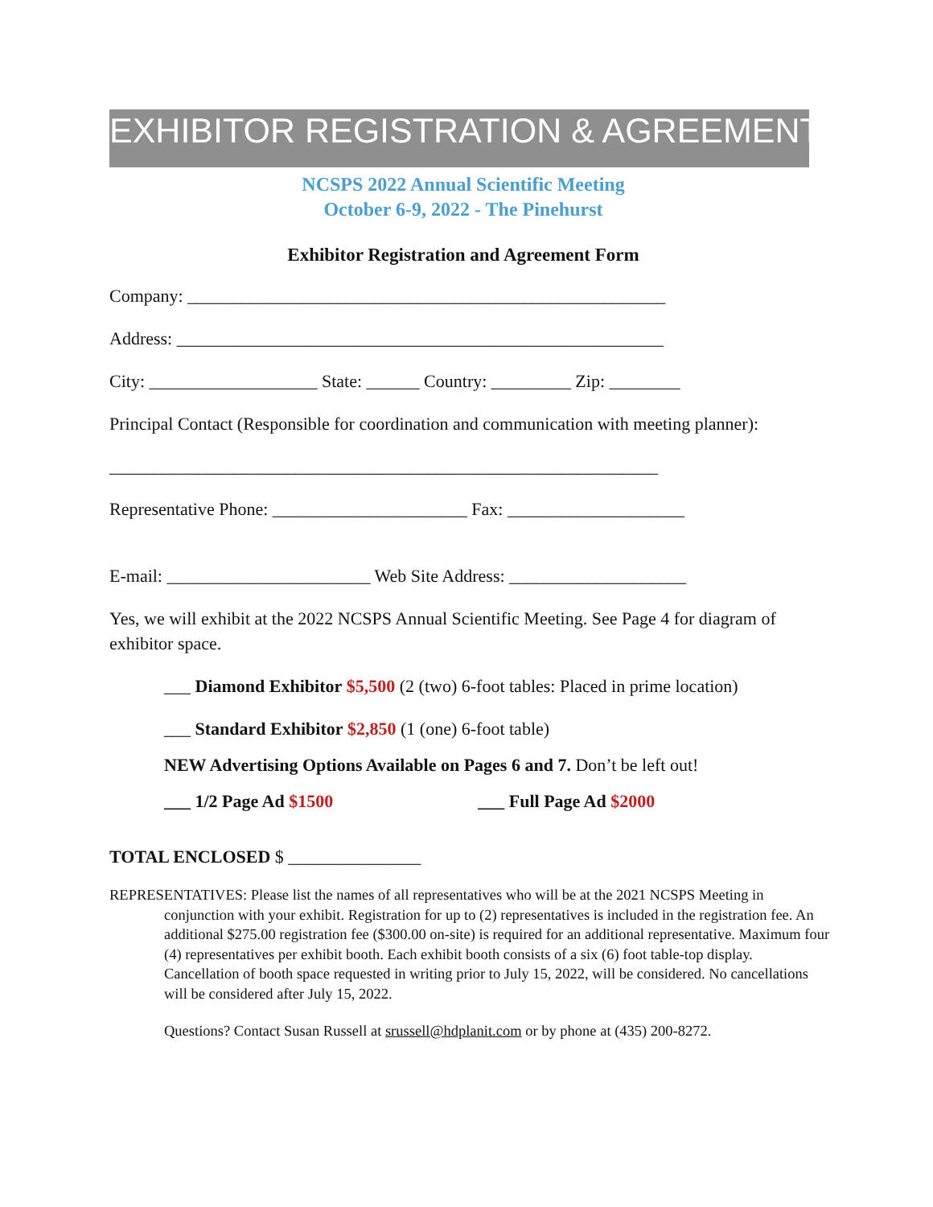EXHIBITOR REGISTRATION & AGREEMENT
NCSPS 2022 Annual Scientific Meeting
October 6-9, 2022 - The Pinehurst
Exhibitor Registration and Agreement Form
Company: ______________________________________________________
Address: _______________________________________________________
City: ___________________ State: ______ Country: _________ Zip: ________
Principal Contact (Responsible for coordination and communication with meeting planner):
______________________________________________________________
Representative Phone: ______________________ Fax: ____________________
E-mail: _______________________ Web Site Address: ____________________
Yes, we will exhibit at the 2022 NCSPS Annual Scientific Meeting. See Page 4 for diagram of exhibitor space.
___ Diamond Exhibitor $5,500 (2 (two) 6-foot tables: Placed in prime location)
___ Standard Exhibitor $2,850 (1 (one) 6-foot table)
NEW Advertising Options Available on Pages 6 and 7. Don’t be left out!
___ 1/2 Page Ad $1500 ___ Full Page Ad $2000
TOTAL ENCLOSED $ _______________
REPRESENTATIVES: Please list the names of all representatives who will be at the 2021 NCSPS Meeting in conjunction with your exhibit. Registration for up to (2) representatives is included in the registration fee. An additional $275.00 registration fee ($300.00 on-site) is required for an additional representative. Maximum four (4) representatives per exhibit booth. Each exhibit booth consists of a six (6) foot table-top display. Cancellation of booth space requested in writing prior to July 15, 2022, will be considered. No cancellations will be considered after July 15, 2022.
Questions? Contact Susan Russell at srussell@hdplanit.com or by phone at (435) 200-8272.